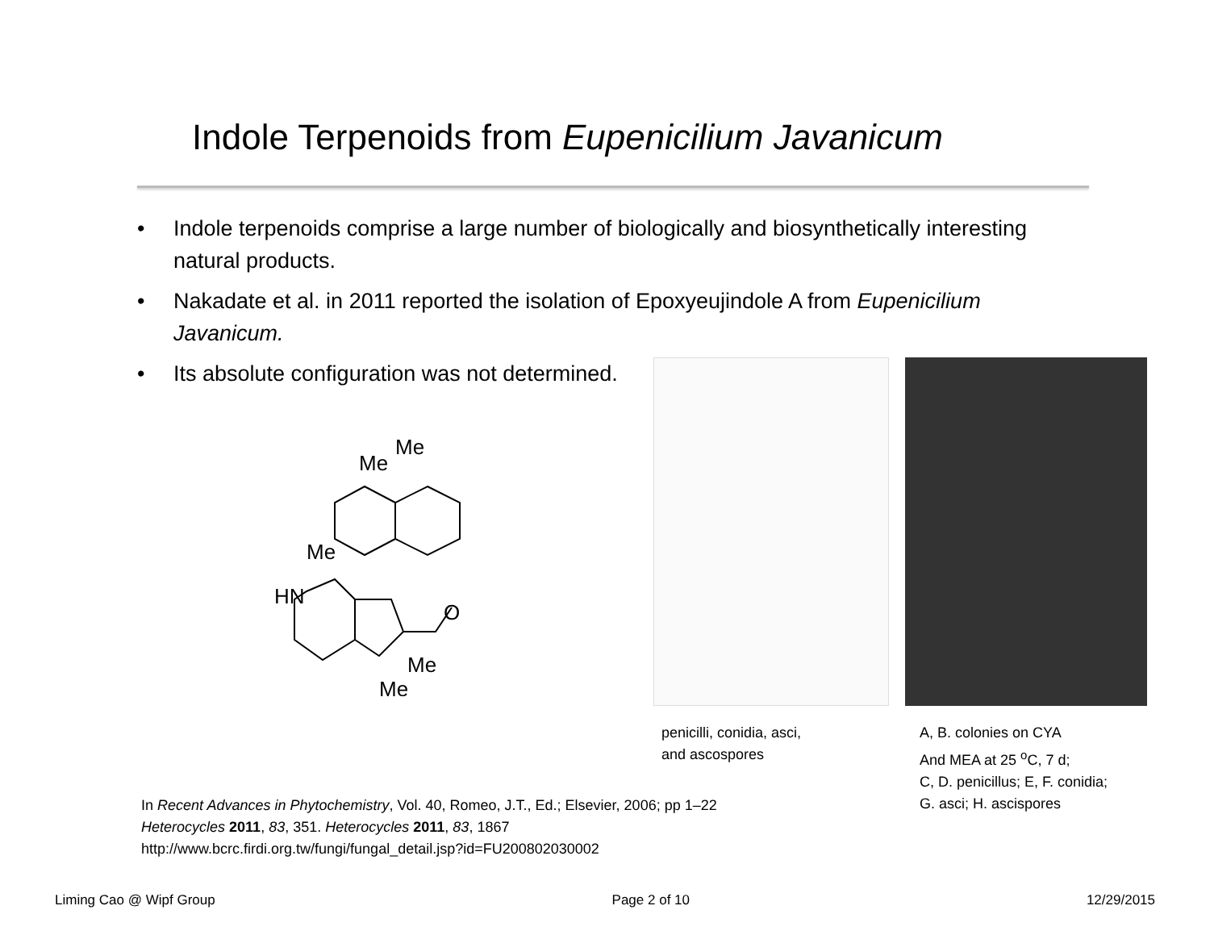Indole Terpenoids from Eupenicilium Javanicum
• Indole terpenoids comprise a large number of biologically and biosynthetically interesting natural products.
• Nakadate et al. in 2011 reported the isolation of Epoxyeujindole A from Eupenicilium Javanicum.
• Its absolute configuration was not determined.
Me
Me
Me
HN
O
Me
Me
penicilli, conidia, asci,
and ascospores
A, B. colonies on CYA
And MEA at 25 <sup>o</sup>C, 7 d;
C, D. penicillus; E, F. conidia;
G. asci; H. ascispores
In Recent Advances in Phytochemistry, Vol. 40, Romeo, J.T., Ed.; Elsevier, 2006; pp 1–22
Heterocycles 2011, 83, 351. Heterocycles 2011, 83, 1867
http://www.bcrc.firdi.org.tw/fungi/fungal_detail.jsp?id=FU200802030002
Liming Cao @ Wipf Group Page 2 of 10 12/29/2015